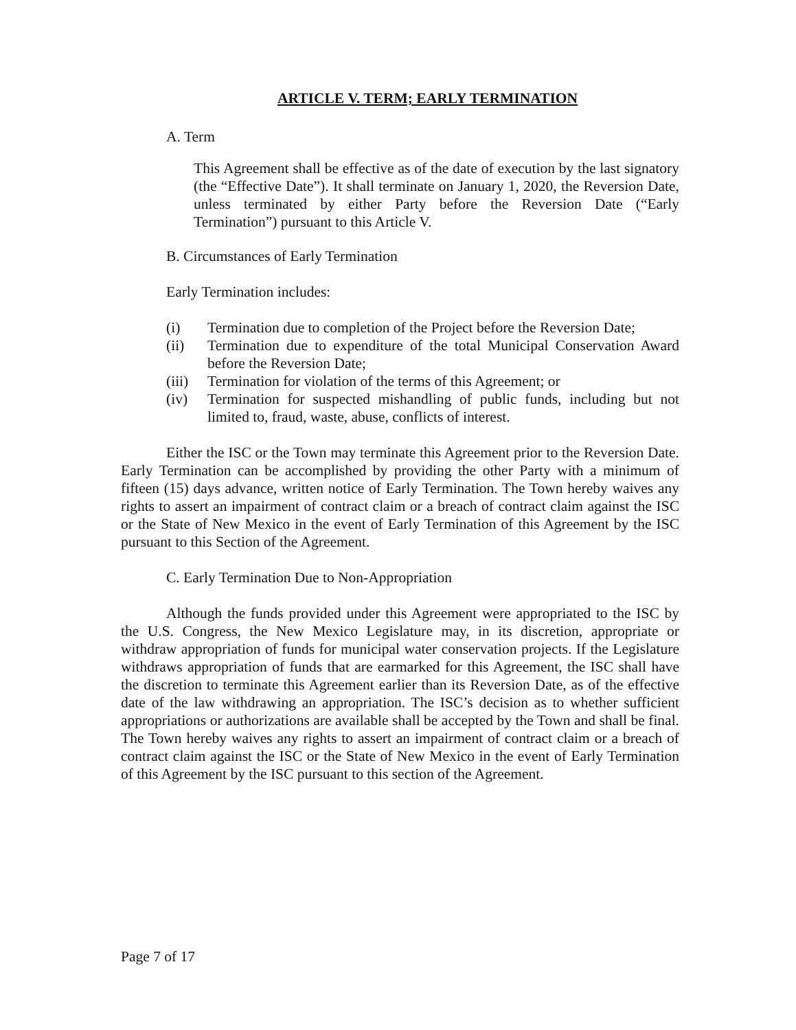ARTICLE V. TERM; EARLY TERMINATION
A. Term
This Agreement shall be effective as of the date of execution by the last signatory (the “Effective Date”). It shall terminate on January 1, 2020, the Reversion Date, unless terminated by either Party before the Reversion Date (“Early Termination”) pursuant to this Article V.
B. Circumstances of Early Termination
Early Termination includes:
(i) Termination due to completion of the Project before the Reversion Date;
(ii) Termination due to expenditure of the total Municipal Conservation Award before the Reversion Date;
(iii) Termination for violation of the terms of this Agreement; or
(iv) Termination for suspected mishandling of public funds, including but not limited to, fraud, waste, abuse, conflicts of interest.
Either the ISC or the Town may terminate this Agreement prior to the Reversion Date. Early Termination can be accomplished by providing the other Party with a minimum of fifteen (15) days advance, written notice of Early Termination. The Town hereby waives any rights to assert an impairment of contract claim or a breach of contract claim against the ISC or the State of New Mexico in the event of Early Termination of this Agreement by the ISC pursuant to this Section of the Agreement.
C. Early Termination Due to Non-Appropriation
Although the funds provided under this Agreement were appropriated to the ISC by the U.S. Congress, the New Mexico Legislature may, in its discretion, appropriate or withdraw appropriation of funds for municipal water conservation projects. If the Legislature withdraws appropriation of funds that are earmarked for this Agreement, the ISC shall have the discretion to terminate this Agreement earlier than its Reversion Date, as of the effective date of the law withdrawing an appropriation. The ISC’s decision as to whether sufficient appropriations or authorizations are available shall be accepted by the Town and shall be final. The Town hereby waives any rights to assert an impairment of contract claim or a breach of contract claim against the ISC or the State of New Mexico in the event of Early Termination of this Agreement by the ISC pursuant to this section of the Agreement.
Page 7 of 17